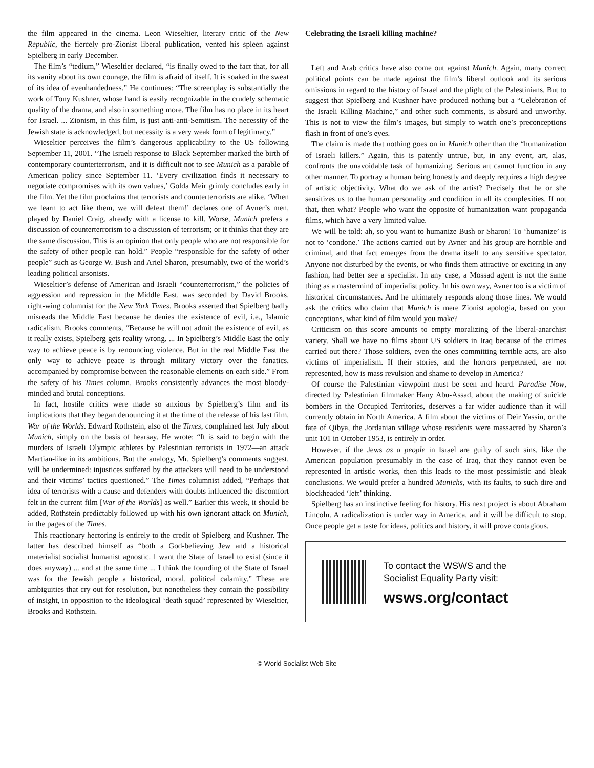the film appeared in the cinema. Leon Wieseltier, literary critic of the New Republic, the fiercely pro-Zionist liberal publication, vented his spleen against Spielberg in early December.
The film’s “tedium,” Wieseltier declared, “is finally owed to the fact that, for all its vanity about its own courage, the film is afraid of itself. It is soaked in the sweat of its idea of evenhandedness.” He continues: “The screenplay is substantially the work of Tony Kushner, whose hand is easily recognizable in the crudely schematic quality of the drama, and also in something more. The film has no place in its heart for Israel. ... Zionism, in this film, is just anti-anti-Semitism. The necessity of the Jewish state is acknowledged, but necessity is a very weak form of legitimacy.”
Wieseltier perceives the film’s dangerous applicability to the US following September 11, 2001. “The Israeli response to Black September marked the birth of contemporary counterterrorism, and it is difficult not to see Munich as a parable of American policy since September 11. ‘Every civilization finds it necessary to negotiate compromises with its own values,’ Golda Meir grimly concludes early in the film. Yet the film proclaims that terrorists and counterterrorists are alike. ‘When we learn to act like them, we will defeat them!’ declares one of Avner’s men, played by Daniel Craig, already with a license to kill. Worse, Munich prefers a discussion of counterterrorism to a discussion of terrorism; or it thinks that they are the same discussion. This is an opinion that only people who are not responsible for the safety of other people can hold.” People “responsible for the safety of other people” such as George W. Bush and Ariel Sharon, presumably, two of the world’s leading political arsonists.
Wieseltier’s defense of American and Israeli “counterterrorism,” the policies of aggression and repression in the Middle East, was seconded by David Brooks, right-wing columnist for the New York Times. Brooks asserted that Spielberg badly misreads the Middle East because he denies the existence of evil, i.e., Islamic radicalism. Brooks comments, “Because he will not admit the existence of evil, as it really exists, Spielberg gets reality wrong. ... In Spielberg’s Middle East the only way to achieve peace is by renouncing violence. But in the real Middle East the only way to achieve peace is through military victory over the fanatics, accompanied by compromise between the reasonable elements on each side.” From the safety of his Times column, Brooks consistently advances the most bloody-minded and brutal conceptions.
In fact, hostile critics were made so anxious by Spielberg’s film and its implications that they began denouncing it at the time of the release of his last film, War of the Worlds. Edward Rothstein, also of the Times, complained last July about Munich, simply on the basis of hearsay. He wrote: “It is said to begin with the murders of Israeli Olympic athletes by Palestinian terrorists in 1972—an attack Martian-like in its ambitions. But the analogy, Mr. Spielberg’s comments suggest, will be undermined: injustices suffered by the attackers will need to be understood and their victims’ tactics questioned.” The Times columnist added, “Perhaps that idea of terrorists with a cause and defenders with doubts influenced the discomfort felt in the current film [War of the Worlds] as well.” Earlier this week, it should be added, Rothstein predictably followed up with his own ignorant attack on Munich, in the pages of the Times.
This reactionary hectoring is entirely to the credit of Spielberg and Kushner. The latter has described himself as “both a God-believing Jew and a historical materialist socialist humanist agnostic. I want the State of Israel to exist (since it does anyway) ... and at the same time ... I think the founding of the State of Israel was for the Jewish people a historical, moral, political calamity.” These are ambiguities that cry out for resolution, but nonetheless they contain the possibility of insight, in opposition to the ideological ‘death squad’ represented by Wieseltier, Brooks and Rothstein.
Celebrating the Israeli killing machine?
Left and Arab critics have also come out against Munich. Again, many correct political points can be made against the film’s liberal outlook and its serious omissions in regard to the history of Israel and the plight of the Palestinians. But to suggest that Spielberg and Kushner have produced nothing but a “Celebration of the Israeli Killing Machine,” and other such comments, is absurd and unworthy. This is not to view the film’s images, but simply to watch one’s preconceptions flash in front of one’s eyes.
The claim is made that nothing goes on in Munich other than the “humanization of Israeli killers.” Again, this is patently untrue, but, in any event, art, alas, confronts the unavoidable task of humanizing. Serious art cannot function in any other manner. To portray a human being honestly and deeply requires a high degree of artistic objectivity. What do we ask of the artist? Precisely that he or she sensitizes us to the human personality and condition in all its complexities. If not that, then what? People who want the opposite of humanization want propaganda films, which have a very limited value.
We will be told: ah, so you want to humanize Bush or Sharon! To ‘humanize’ is not to ‘condone.’ The actions carried out by Avner and his group are horrible and criminal, and that fact emerges from the drama itself to any sensitive spectator. Anyone not disturbed by the events, or who finds them attractive or exciting in any fashion, had better see a specialist. In any case, a Mossad agent is not the same thing as a mastermind of imperialist policy. In his own way, Avner too is a victim of historical circumstances. And he ultimately responds along those lines. We would ask the critics who claim that Munich is mere Zionist apologia, based on your conceptions, what kind of film would you make?
Criticism on this score amounts to empty moralizing of the liberal-anarchist variety. Shall we have no films about US soldiers in Iraq because of the crimes carried out there? Those soldiers, even the ones committing terrible acts, are also victims of imperialism. If their stories, and the horrors perpetrated, are not represented, how is mass revulsion and shame to develop in America?
Of course the Palestinian viewpoint must be seen and heard. Paradise Now, directed by Palestinian filmmaker Hany Abu-Assad, about the making of suicide bombers in the Occupied Territories, deserves a far wider audience than it will currently obtain in North America. A film about the victims of Deir Yassin, or the fate of Qibya, the Jordanian village whose residents were massacred by Sharon’s unit 101 in October 1953, is entirely in order.
However, if the Jews as a people in Israel are guilty of such sins, like the American population presumably in the case of Iraq, that they cannot even be represented in artistic works, then this leads to the most pessimistic and bleak conclusions. We would prefer a hundred Munichs, with its faults, to such dire and blockheaded ‘left’ thinking.
Spielberg has an instinctive feeling for history. His next project is about Abraham Lincoln. A radicalization is under way in America, and it will be difficult to stop. Once people get a taste for ideas, politics and history, it will prove contagious.
To contact the WSWS and the
Socialist Equality Party visit:
wsws.org/contact
© World Socialist Web Site